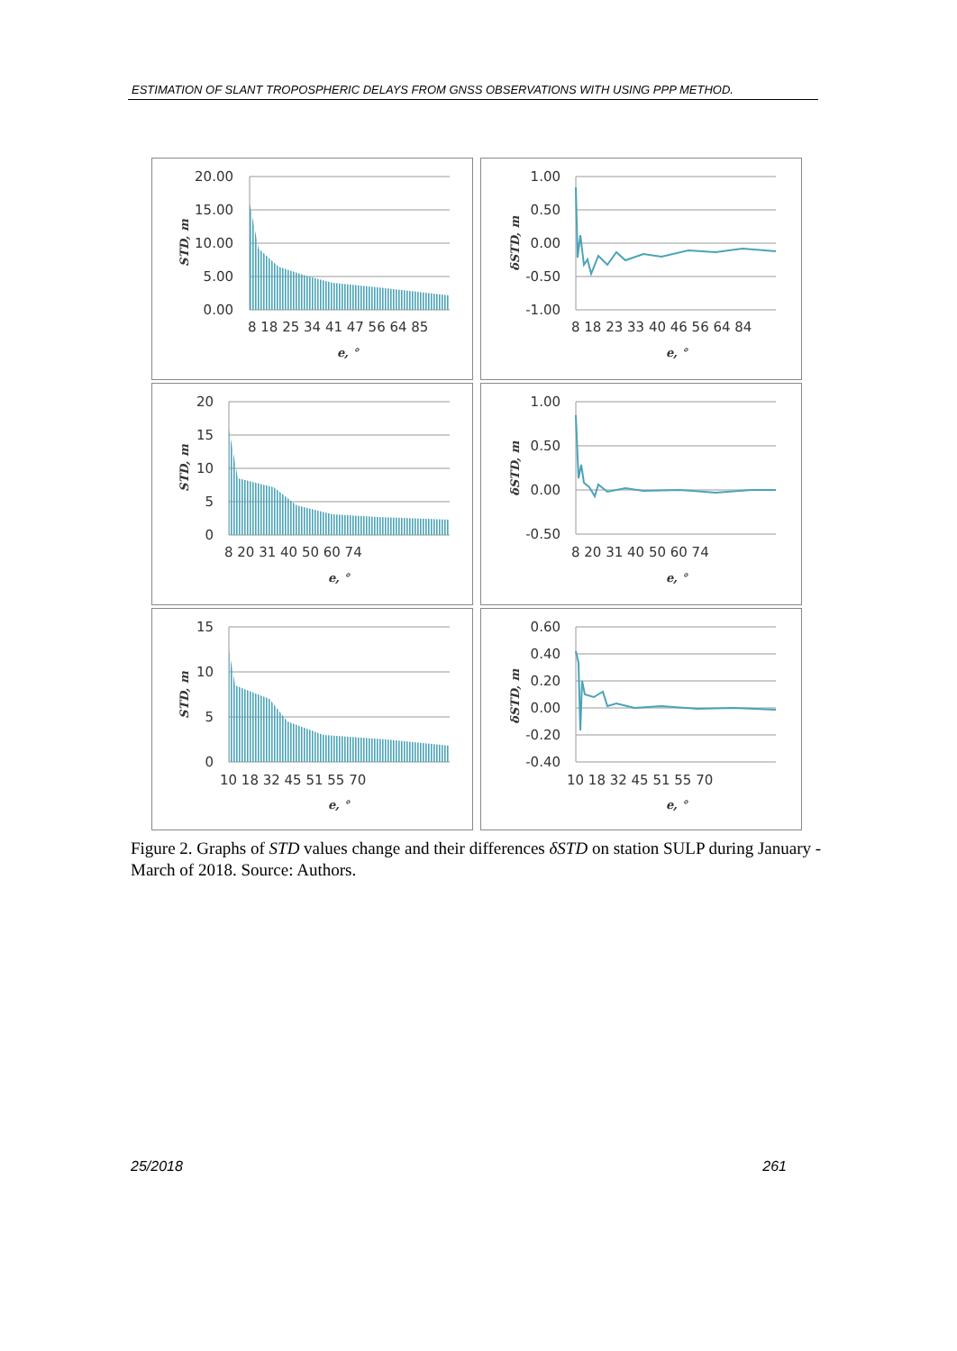ESTIMATION OF SLANT TROPOSPHERIC DELAYS FROM GNSS OBSERVATIONS WITH USING PPP METHOD.
20.00
15.00
10.00
5.00
0.00
8 18 25 34 41 47 56 64 85
e, °
STD, m
1.00
0.50
0.00
-0.50
-1.00
8 18 23 33 40 46 56 64 84
e, °
δSTD, m
20
15
10
5
0
8 20 31 40 50 60 74
e, °
STD, m
1.00
0.50
0.00
-0.50
8 20 31 40 50 60 74
e, °
δSTD, m
15
10
5
0
10 18 32 45 51 55 70
e, °
STD, m
0.60
0.40
0.20
0.00
-0.20
-0.40
10 18 32 45 51 55 70
e, °
δSTD, m
Figure 2. Graphs of STD values change and their differences δSTD on station SULP during January - March of 2018. Source: Authors.
25/2018 261